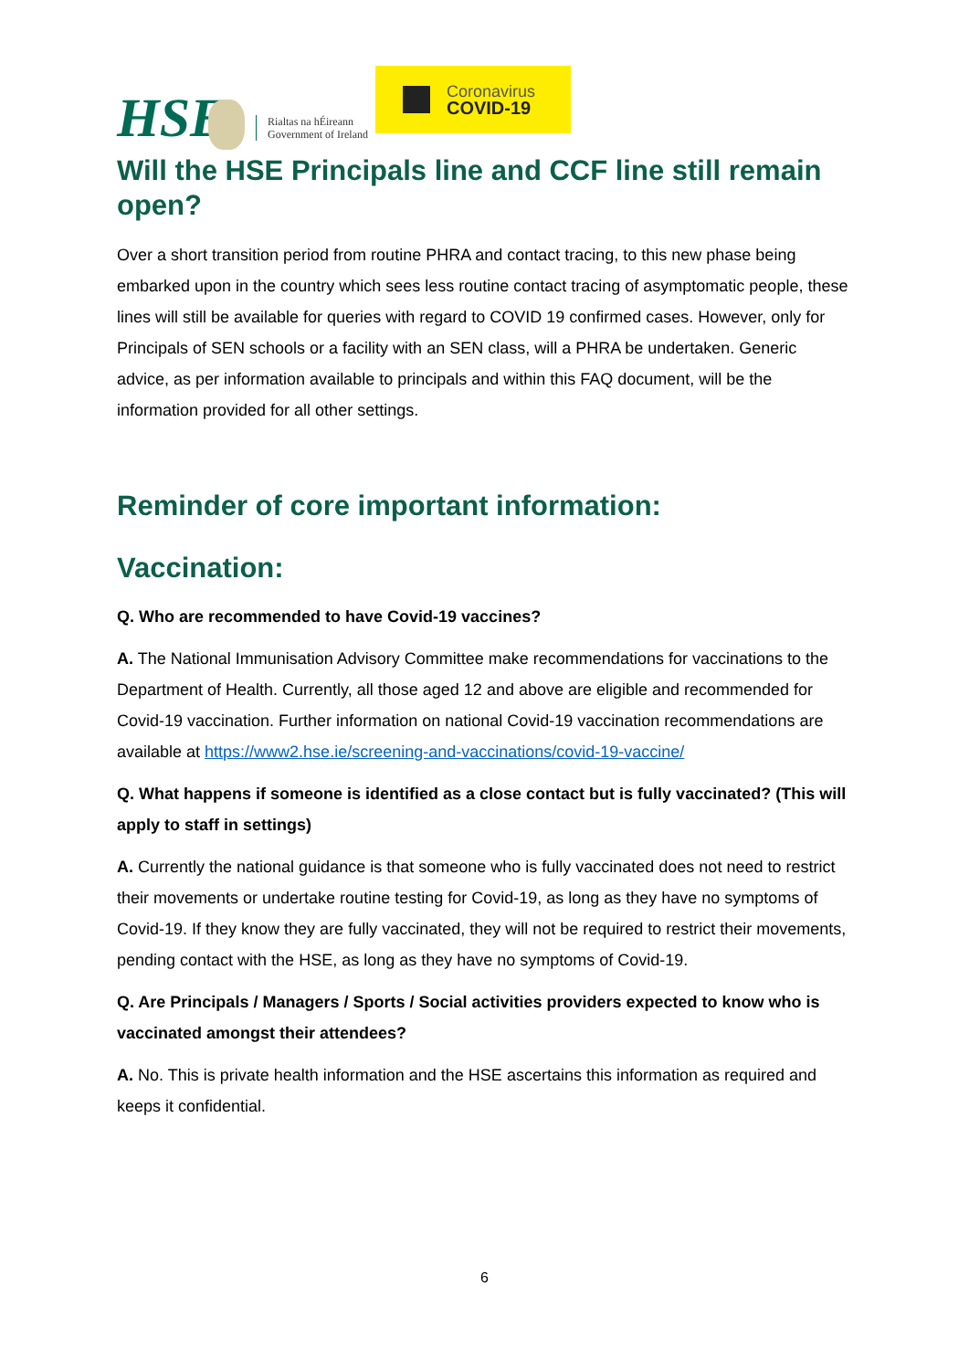HSE
Rialtas na hÉireann
Government of Ireland
Coronavirus
COVID-19
Will the HSE Principals line and CCF line still remain open?
Over a short transition period from routine PHRA and contact tracing, to this new phase being embarked upon in the country which sees less routine contact tracing of asymptomatic people, these lines will still be available for queries with regard to COVID 19 confirmed cases. However, only for Principals of SEN schools or a facility with an SEN class, will a PHRA be undertaken. Generic advice, as per information available to principals and within this FAQ document, will be the information provided for all other settings.
Reminder of core important information:
Vaccination:
Q. Who are recommended to have Covid-19 vaccines?
A. The National Immunisation Advisory Committee make recommendations for vaccinations to the Department of Health. Currently, all those aged 12 and above are eligible and recommended for Covid-19 vaccination. Further information on national Covid-19 vaccination recommendations are available at https://www2.hse.ie/screening-and-vaccinations/covid-19-vaccine/
Q. What happens if someone is identified as a close contact but is fully vaccinated? (This will apply to staff in settings)
A. Currently the national guidance is that someone who is fully vaccinated does not need to restrict their movements or undertake routine testing for Covid-19, as long as they have no symptoms of Covid-19. If they know they are fully vaccinated, they will not be required to restrict their movements, pending contact with the HSE, as long as they have no symptoms of Covid-19.
Q. Are Principals / Managers / Sports / Social activities providers expected to know who is vaccinated amongst their attendees?
A. No. This is private health information and the HSE ascertains this information as required and keeps it confidential.
6